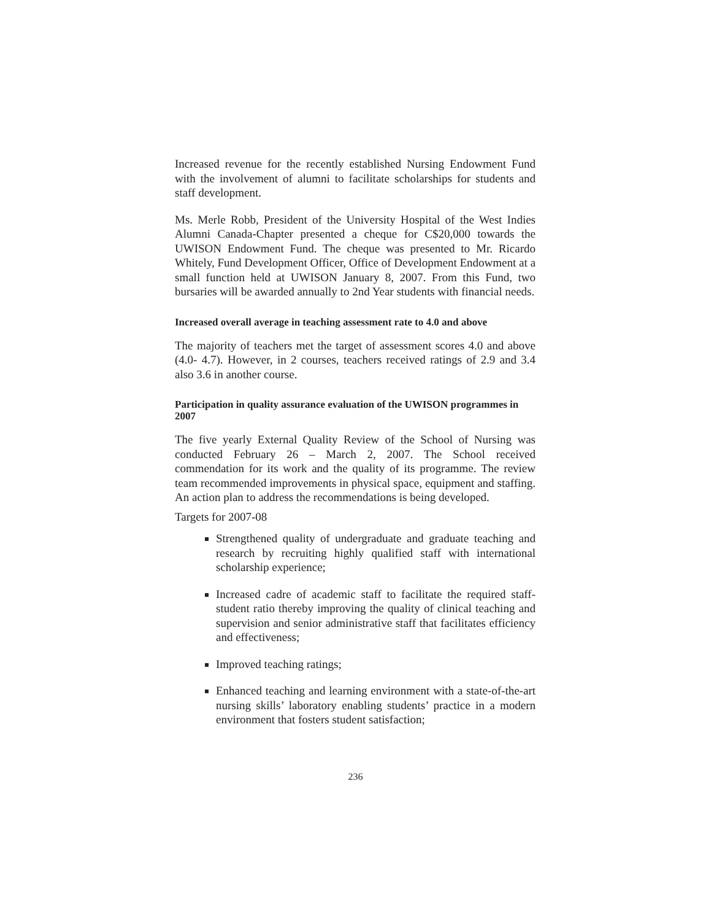Increased revenue for the recently established Nursing Endowment Fund with the involvement of alumni to facilitate scholarships for students and staff development.
Ms. Merle Robb, President of the University Hospital of the West Indies Alumni Canada-Chapter presented a cheque for C$20,000 towards the UWISON Endowment Fund. The cheque was presented to Mr. Ricardo Whitely, Fund Development Officer, Office of Development Endowment at a small function held at UWISON January 8, 2007. From this Fund, two bursaries will be awarded annually to 2nd Year students with financial needs.
Increased overall average in teaching assessment rate to 4.0 and above
The majority of teachers met the target of assessment scores 4.0 and above (4.0- 4.7). However, in 2 courses, teachers received ratings of 2.9 and 3.4 also 3.6 in another course.
Participation in quality assurance evaluation of the UWISON programmes in 2007
The five yearly External Quality Review of the School of Nursing was conducted February 26 – March 2, 2007. The School received commendation for its work and the quality of its programme. The review team recommended improvements in physical space, equipment and staffing. An action plan to address the recommendations is being developed.
Targets for 2007-08
Strengthened quality of undergraduate and graduate teaching and research by recruiting highly qualified staff with international scholarship experience;
Increased cadre of academic staff to facilitate the required staff-student ratio thereby improving the quality of clinical teaching and supervision and senior administrative staff that facilitates efficiency and effectiveness;
Improved teaching ratings;
Enhanced teaching and learning environment with a state-of-the-art nursing skills’ laboratory enabling students’ practice in a modern environment that fosters student satisfaction;
236